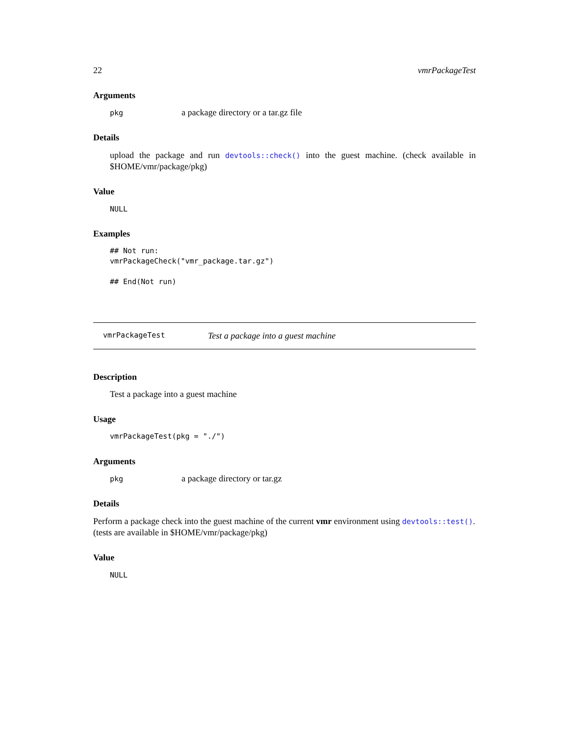22 vmrPackageTest
Arguments
| pkg | a package directory or a tar.gz file |
Details
upload the package and run devtools::check() into the guest machine. (check available in $HOME/vmr/package/pkg)
Value
NULL
Examples
## Not run:
vmrPackageCheck("vmr_package.tar.gz")

## End(Not run)
vmrPackageTest Test a package into a guest machine
Description
Test a package into a guest machine
Usage
vmrPackageTest(pkg = "./")
Arguments
| pkg | a package directory or tar.gz |
Details
Perform a package check into the guest machine of the current vmr environment using devtools::test(). (tests are available in $HOME/vmr/package/pkg)
Value
NULL